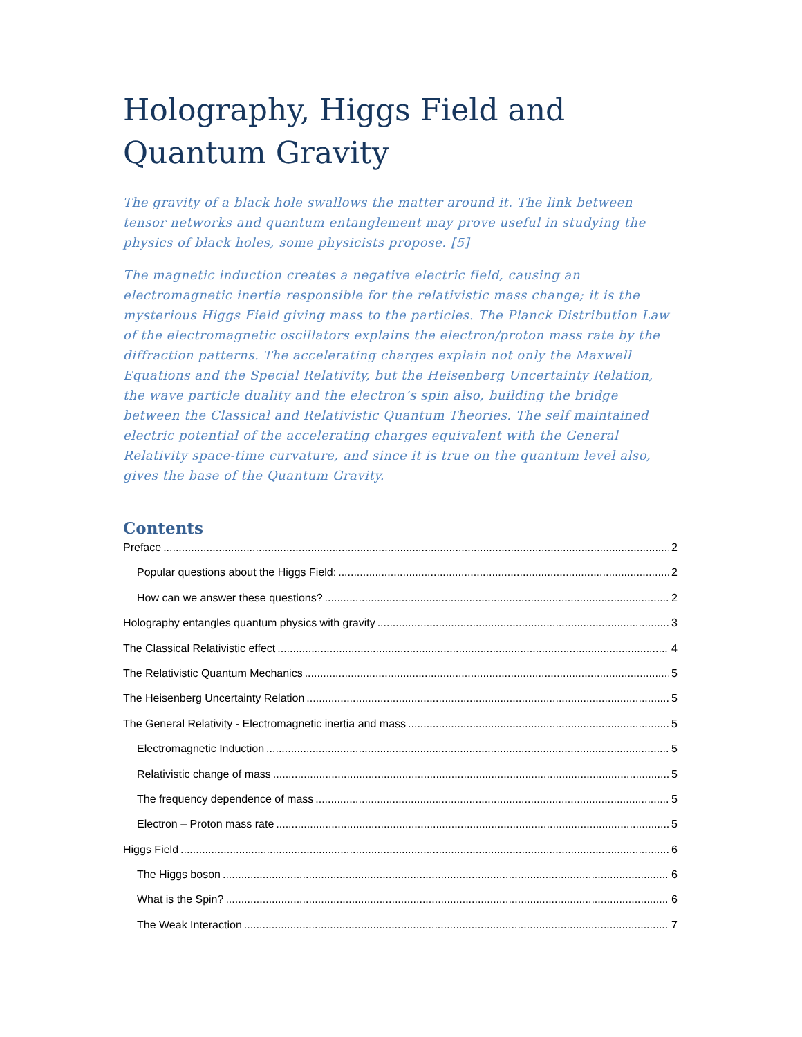Holography, Higgs Field and Quantum Gravity
The gravity of a black hole swallows the matter around it. The link between tensor networks and quantum entanglement may prove useful in studying the physics of black holes, some physicists propose. [5]
The magnetic induction creates a negative electric field, causing an electromagnetic inertia responsible for the relativistic mass change; it is the mysterious Higgs Field giving mass to the particles. The Planck Distribution Law of the electromagnetic oscillators explains the electron/proton mass rate by the diffraction patterns. The accelerating charges explain not only the Maxwell Equations and the Special Relativity, but the Heisenberg Uncertainty Relation, the wave particle duality and the electron’s spin also, building the bridge between the Classical and Relativistic Quantum Theories. The self maintained electric potential of the accelerating charges equivalent with the General Relativity space-time curvature, and since it is true on the quantum level also, gives the base of the Quantum Gravity.
Contents
Preface 2
Popular questions about the Higgs Field: 2
How can we answer these questions? 2
Holography entangles quantum physics with gravity 3
The Classical Relativistic effect 4
The Relativistic Quantum Mechanics 5
The Heisenberg Uncertainty Relation 5
The General Relativity - Electromagnetic inertia and mass 5
Electromagnetic Induction 5
Relativistic change of mass 5
The frequency dependence of mass 5
Electron – Proton mass rate 5
Higgs Field 6
The Higgs boson 6
What is the Spin? 6
The Weak Interaction 7